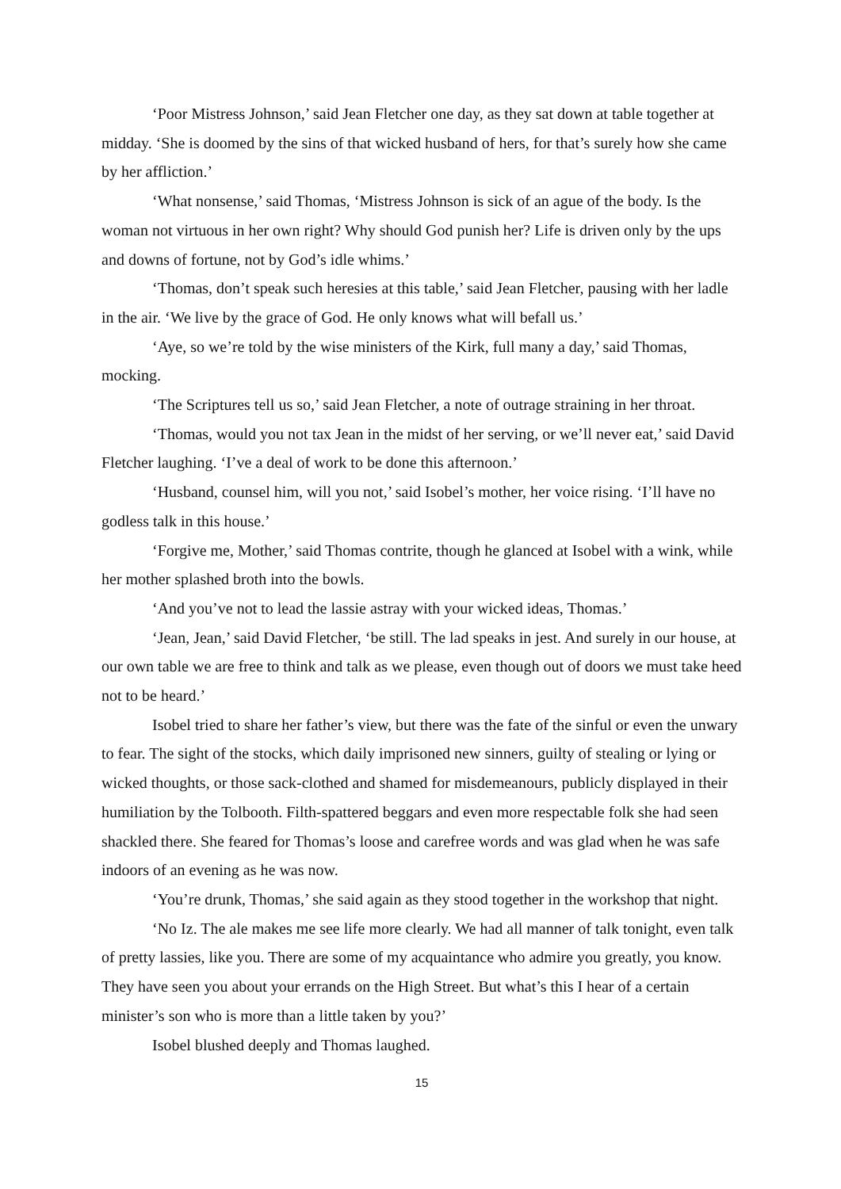‘Poor Mistress Johnson,’ said Jean Fletcher one day, as they sat down at table together at midday. ‘She is doomed by the sins of that wicked husband of hers, for that’s surely how she came by her affliction.’
‘What nonsense,’ said Thomas, ‘Mistress Johnson is sick of an ague of the body. Is the woman not virtuous in her own right? Why should God punish her? Life is driven only by the ups and downs of fortune, not by God’s idle whims.’
‘Thomas, don’t speak such heresies at this table,’ said Jean Fletcher, pausing with her ladle in the air. ‘We live by the grace of God. He only knows what will befall us.’
‘Aye, so we’re told by the wise ministers of the Kirk, full many a day,’ said Thomas, mocking.
‘The Scriptures tell us so,’ said Jean Fletcher, a note of outrage straining in her throat.
‘Thomas, would you not tax Jean in the midst of her serving, or we’ll never eat,’ said David Fletcher laughing. ‘I’ve a deal of work to be done this afternoon.’
‘Husband, counsel him, will you not,’ said Isobel’s mother, her voice rising. ‘I’ll have no godless talk in this house.’
‘Forgive me, Mother,’ said Thomas contrite, though he glanced at Isobel with a wink, while her mother splashed broth into the bowls.
‘And you’ve not to lead the lassie astray with your wicked ideas, Thomas.’
‘Jean, Jean,’ said David Fletcher, ‘be still. The lad speaks in jest. And surely in our house, at our own table we are free to think and talk as we please, even though out of doors we must take heed not to be heard.’
Isobel tried to share her father’s view, but there was the fate of the sinful or even the unwary to fear. The sight of the stocks, which daily imprisoned new sinners, guilty of stealing or lying or wicked thoughts, or those sack-clothed and shamed for misdemeanours, publicly displayed in their humiliation by the Tolbooth. Filth-spattered beggars and even more respectable folk she had seen shackled there. She feared for Thomas’s loose and carefree words and was glad when he was safe indoors of an evening as he was now.
‘You’re drunk, Thomas,’ she said again as they stood together in the workshop that night.
‘No Iz. The ale makes me see life more clearly. We had all manner of talk tonight, even talk of pretty lassies, like you. There are some of my acquaintance who admire you greatly, you know. They have seen you about your errands on the High Street. But what’s this I hear of a certain minister’s son who is more than a little taken by you?’
Isobel blushed deeply and Thomas laughed.
15